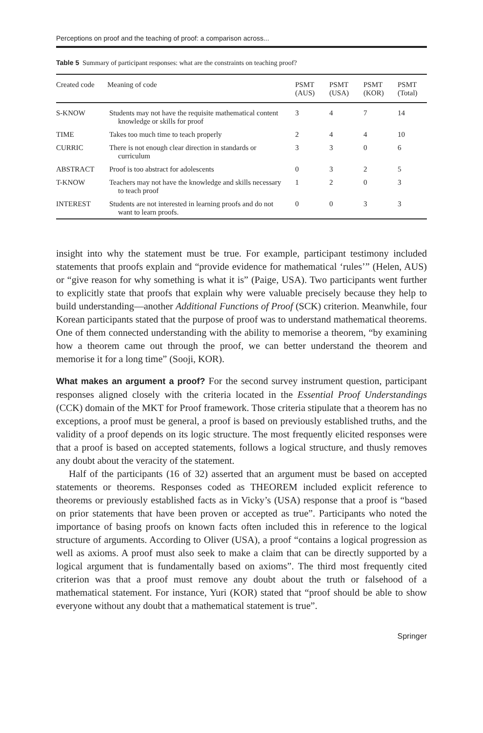Perceptions on proof and the teaching of proof: a comparison across...
Table 5 Summary of participant responses: what are the constraints on teaching proof?
| Created code | Meaning of code | PSMT (AUS) | PSMT (USA) | PSMT (KOR) | PSMT (Total) |
| --- | --- | --- | --- | --- | --- |
| S-KNOW | Students may not have the requisite mathematical content knowledge or skills for proof | 3 | 4 | 7 | 14 |
| TIME | Takes too much time to teach properly | 2 | 4 | 4 | 10 |
| CURRIC | There is not enough clear direction in standards or curriculum | 3 | 3 | 0 | 6 |
| ABSTRACT | Proof is too abstract for adolescents | 0 | 3 | 2 | 5 |
| T-KNOW | Teachers may not have the knowledge and skills necessary to teach proof | 1 | 2 | 0 | 3 |
| INTEREST | Students are not interested in learning proofs and do not want to learn proofs. | 0 | 0 | 3 | 3 |
insight into why the statement must be true. For example, participant testimony included statements that proofs explain and “provide evidence for mathematical ‘rules’” (Helen, AUS) or “give reason for why something is what it is” (Paige, USA). Two participants went further to explicitly state that proofs that explain why were valuable precisely because they help to build understanding—another Additional Functions of Proof (SCK) criterion. Meanwhile, four Korean participants stated that the purpose of proof was to understand mathematical theorems. One of them connected understanding with the ability to memorise a theorem, “by examining how a theorem came out through the proof, we can better understand the theorem and memorise it for a long time” (Sooji, KOR).
What makes an argument a proof? For the second survey instrument question, participant responses aligned closely with the criteria located in the Essential Proof Understandings (CCK) domain of the MKT for Proof framework. Those criteria stipulate that a theorem has no exceptions, a proof must be general, a proof is based on previously established truths, and the validity of a proof depends on its logic structure. The most frequently elicited responses were that a proof is based on accepted statements, follows a logical structure, and thusly removes any doubt about the veracity of the statement.
Half of the participants (16 of 32) asserted that an argument must be based on accepted statements or theorems. Responses coded as THEOREM included explicit reference to theorems or previously established facts as in Vicky’s (USA) response that a proof is “based on prior statements that have been proven or accepted as true”. Participants who noted the importance of basing proofs on known facts often included this in reference to the logical structure of arguments. According to Oliver (USA), a proof “contains a logical progression as well as axioms. A proof must also seek to make a claim that can be directly supported by a logical argument that is fundamentally based on axioms”. The third most frequently cited criterion was that a proof must remove any doubt about the truth or falsehood of a mathematical statement. For instance, Yuri (KOR) stated that “proof should be able to show everyone without any doubt that a mathematical statement is true”.
Springer